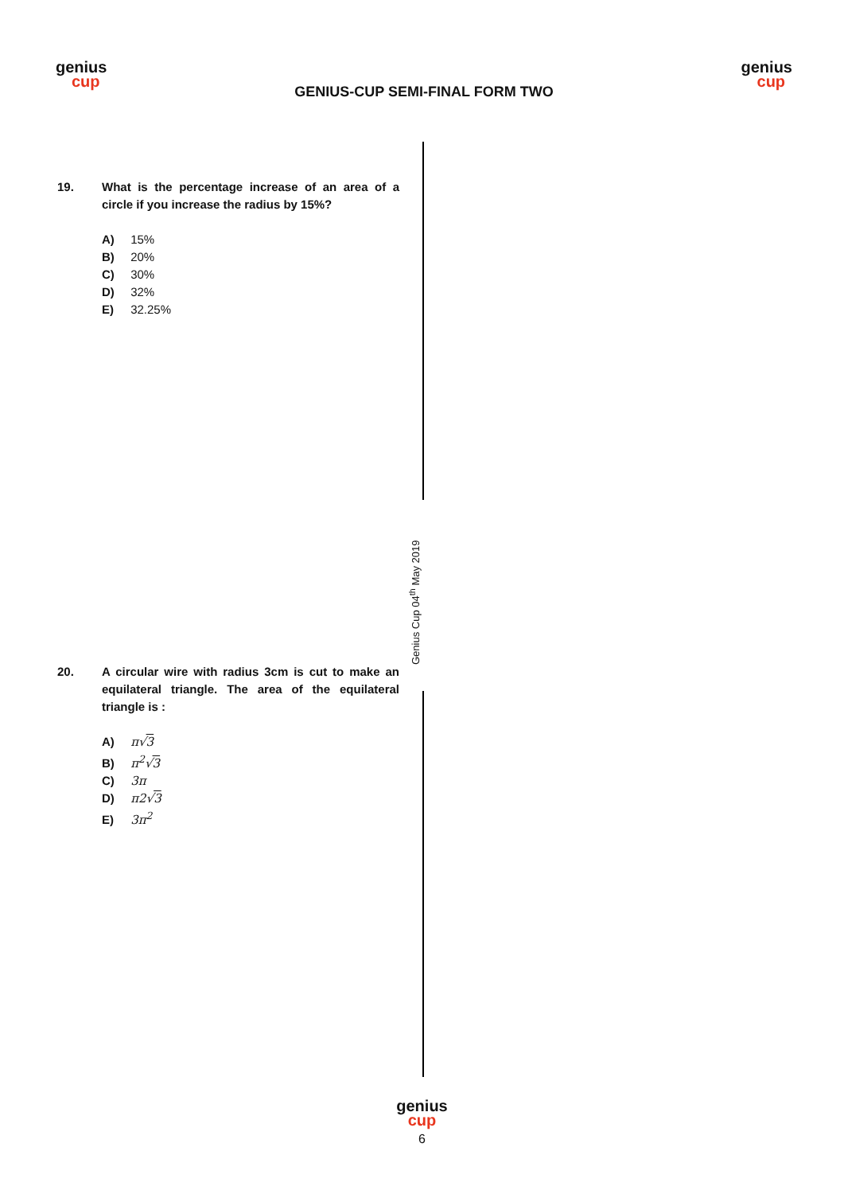genius
cup
GENIUS-CUP SEMI-FINAL FORM TWO
genius
cup
19.
What is the percentage increase of an area of a circle if you increase the radius by 15%?
A) 15%
B) 20%
C) 30%
D) 32%
E) 32.25%
Genius Cup 04<sup>th</sup> May 2019
20.
A circular wire with radius 3cm is cut to make an equilateral triangle. The area of the equilateral triangle is :
A) π√3
B) π<sup>2</sup>√3
C) 3π
D) π2√3
E) 3π<sup>2</sup>
genius
cup
6